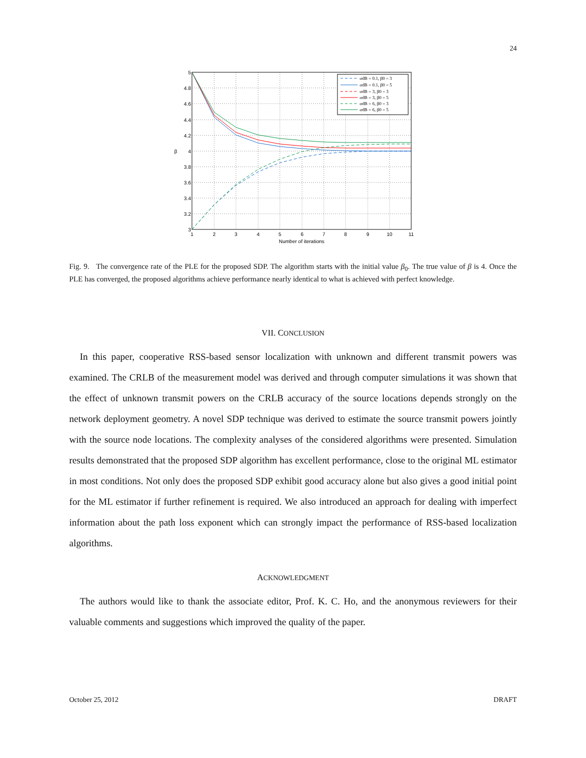24
5
4.8
4.6
4.4
4.2
4
3.8
3.6
3.4
3.2
3
1
2
3
4
5
6
7
8
9
10
11
Number of iterations
β
σdB = 0.1, β0 = 3
σdB = 0.1, β0 = 5
σdB = 3, β0 = 3
σdB = 3, β0 = 5
σdB = 6, β0 = 3
σdB = 6, β0 = 5
Fig. 9. The convergence rate of the PLE for the proposed SDP. The algorithm starts with the initial value β<sub>0</sub>. The true value of β is 4. Once the PLE has converged, the proposed algorithms achieve performance nearly identical to what is achieved with perfect knowledge.
VII. CONCLUSION
In this paper, cooperative RSS-based sensor localization with unknown and different transmit powers was examined. The CRLB of the measurement model was derived and through computer simulations it was shown that the effect of unknown transmit powers on the CRLB accuracy of the source locations depends strongly on the network deployment geometry. A novel SDP technique was derived to estimate the source transmit powers jointly with the source node locations. The complexity analyses of the considered algorithms were presented. Simulation results demonstrated that the proposed SDP algorithm has excellent performance, close to the original ML estimator in most conditions. Not only does the proposed SDP exhibit good accuracy alone but also gives a good initial point for the ML estimator if further refinement is required. We also introduced an approach for dealing with imperfect information about the path loss exponent which can strongly impact the performance of RSS-based localization algorithms.
ACKNOWLEDGMENT
The authors would like to thank the associate editor, Prof. K. C. Ho, and the anonymous reviewers for their valuable comments and suggestions which improved the quality of the paper.
October 25, 2012 DRAFT